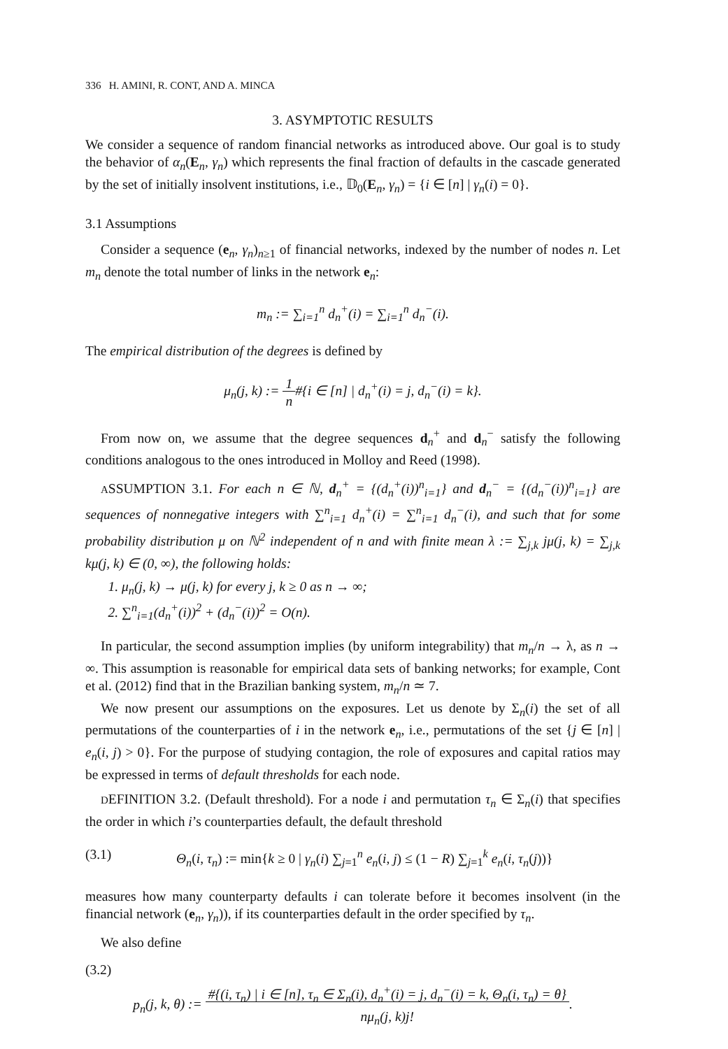336 H. AMINI, R. CONT, AND A. MINCA
3. ASYMPTOTIC RESULTS
We consider a sequence of random financial networks as introduced above. Our goal is to study the behavior of α<sub>n</sub>(E<sub>n</sub>, γ<sub>n</sub>) which represents the final fraction of defaults in the cascade generated by the set of initially insolvent institutions, i.e., 𝔻<sub>0</sub>(E<sub>n</sub>, γ<sub>n</sub>) = {i ∈ [n] | γ<sub>n</sub>(i) = 0}.
3.1 Assumptions
Consider a sequence (e<sub>n</sub>, γ<sub>n</sub>)<sub>n≥1</sub> of financial networks, indexed by the number of nodes n. Let m<sub>n</sub> denote the total number of links in the network e<sub>n</sub>:
m<sub>n</sub> := ∑<sub>i=1</sub><sup>n</sup> d<sub>n</sub><sup>+</sup>(i) = ∑<sub>i=1</sub><sup>n</sup> d<sub>n</sub><sup>−</sup>(i).
The empirical distribution of the degrees is defined by
μ<sub>n</sub>(j, k) := 1
n#{i ∈ [n] | d<sub>n</sub><sup>+</sup>(i) = j, d<sub>n</sub><sup>−</sup>(i) = k}.
From now on, we assume that the degree sequences d<sub>n</sub><sup>+</sup> and d<sub>n</sub><sup>−</sup> satisfy the following conditions analogous to the ones introduced in Molloy and Reed (1998).
ASSUMPTION 3.1. For each n ∈ ℕ, d<sub>n</sub><sup>+</sup> = {(d<sub>n</sub><sup>+</sup>(i))<sup>n</sup><sub>i=1</sub>} and d<sub>n</sub><sup>−</sup> = {(d<sub>n</sub><sup>−</sup>(i))<sup>n</sup><sub>i=1</sub>} are sequences of nonnegative integers with ∑<sup>n</sup><sub>i=1</sub> d<sub>n</sub><sup>+</sup>(i) = ∑<sup>n</sup><sub>i=1</sub> d<sub>n</sub><sup>−</sup>(i), and such that for some probability distribution μ on ℕ<sup>2</sup> independent of n and with finite mean λ := ∑<sub>j,k</sub> jμ(j, k) = ∑<sub>j,k</sub> kμ(j, k) ∈ (0, ∞), the following holds:
1. μ<sub>n</sub>(j, k) → μ(j, k) for every j, k ≥ 0 as n → ∞;
2. ∑<sup>n</sup><sub>i=1</sub>(d<sub>n</sub><sup>+</sup>(i))<sup>2</sup> + (d<sub>n</sub><sup>−</sup>(i))<sup>2</sup> = O(n).
In particular, the second assumption implies (by uniform integrability) that m<sub>n</sub>/n → λ, as n → ∞. This assumption is reasonable for empirical data sets of banking networks; for example, Cont et al. (2012) find that in the Brazilian banking system, m<sub>n</sub>/n ≃ 7.
We now present our assumptions on the exposures. Let us denote by Σ<sub>n</sub>(i) the set of all permutations of the counterparties of i in the network e<sub>n</sub>, i.e., permutations of the set {j ∈ [n] | e<sub>n</sub>(i, j) > 0}. For the purpose of studying contagion, the role of exposures and capital ratios may be expressed in terms of default thresholds for each node.
DEFINITION 3.2. (Default threshold). For a node i and permutation τ<sub>n</sub> ∈ Σ<sub>n</sub>(i) that specifies the order in which i’s counterparties default, the default threshold
(3.1) Θ<sub>n</sub>(i, τ<sub>n</sub>) := min{k ≥ 0 | γ<sub>n</sub>(i) ∑<sub>j=1</sub><sup>n</sup> e<sub>n</sub>(i, j) ≤ (1 − R) ∑<sub>j=1</sub><sup>k</sup> e<sub>n</sub>(i, τ<sub>n</sub>(j))}
measures how many counterparty defaults i can tolerate before it becomes insolvent (in the financial network (e<sub>n</sub>, γ<sub>n</sub>)), if its counterparties default in the order specified by τ<sub>n</sub>.
We also define
(3.2)
p<sub>n</sub>(j, k, θ) := #{(i, τ<sub>n</sub>) | i ∈ [n], τ<sub>n</sub> ∈ Σ<sub>n</sub>(i), d<sub>n</sub><sup>+</sup>(i) = j, d<sub>n</sub><sup>−</sup>(i) = k, Θ<sub>n</sub>(i, τ<sub>n</sub>) = θ}
nμ<sub>n</sub>(j, k)j!.